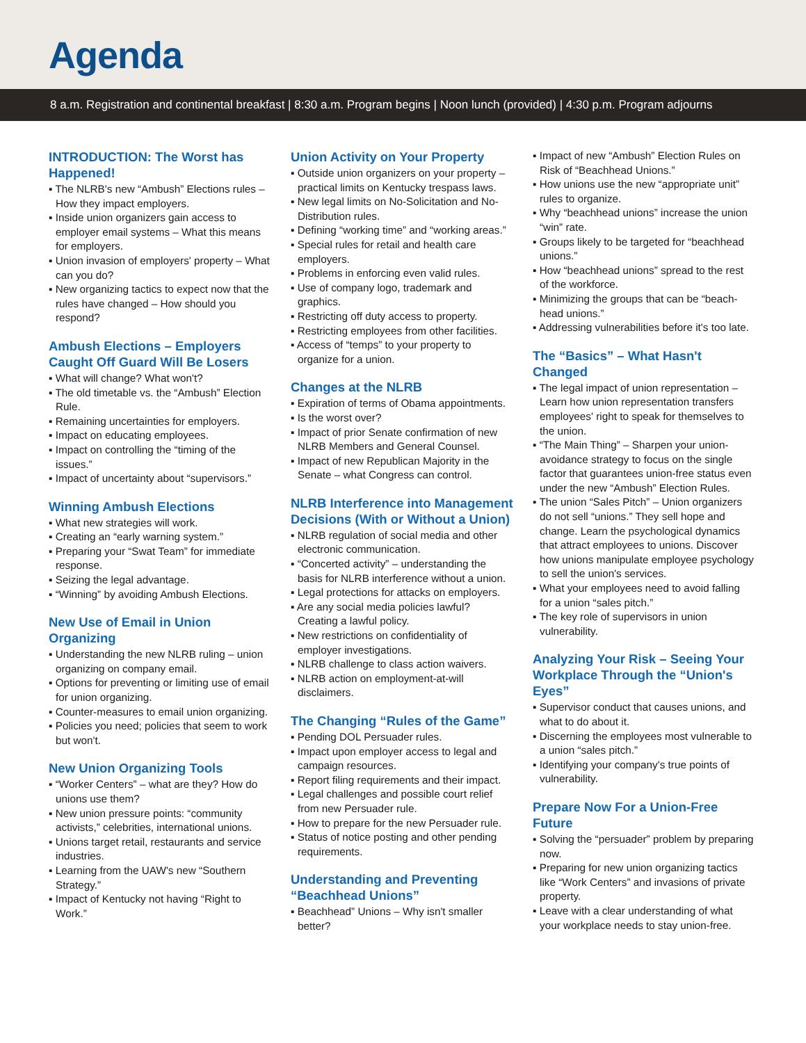Agenda
8 a.m. Registration and continental breakfast | 8:30 a.m. Program begins | Noon lunch (provided) | 4:30 p.m. Program adjourns
INTRODUCTION: The Worst has Happened!
▪ The NLRB's new “Ambush” Elections rules – How they impact employers.
▪ Inside union organizers gain access to employer email systems – What this means for employers.
▪ Union invasion of employers' property – What can you do?
▪ New organizing tactics to expect now that the rules have changed – How should you respond?
Ambush Elections – Employers Caught Off Guard Will Be Losers
▪ What will change? What won't?
▪ The old timetable vs. the “Ambush” Election Rule.
▪ Remaining uncertainties for employers.
▪ Impact on educating employees.
▪ Impact on controlling the “timing of the issues.”
▪ Impact of uncertainty about “supervisors.”
Winning Ambush Elections
▪ What new strategies will work.
▪ Creating an “early warning system.”
▪ Preparing your “Swat Team” for immediate response.
▪ Seizing the legal advantage.
▪ “Winning” by avoiding Ambush Elections.
New Use of Email in Union Organizing
▪ Understanding the new NLRB ruling – union organizing on company email.
▪ Options for preventing or limiting use of email for union organizing.
▪ Counter-measures to email union organizing.
▪ Policies you need; policies that seem to work but won't.
New Union Organizing Tools
▪ “Worker Centers” – what are they? How do unions use them?
▪ New union pressure points: “community activists,” celebrities, international unions.
▪ Unions target retail, restaurants and service industries.
▪ Learning from the UAW's new “Southern Strategy.”
▪ Impact of Kentucky not having “Right to Work.”
Union Activity on Your Property
▪ Outside union organizers on your property – practical limits on Kentucky trespass laws.
▪ New legal limits on No-Solicitation and No-Distribution rules.
▪ Defining “working time” and “working areas.”
▪ Special rules for retail and health care employers.
▪ Problems in enforcing even valid rules.
▪ Use of company logo, trademark and graphics.
▪ Restricting off duty access to property.
▪ Restricting employees from other facilities.
▪ Access of “temps” to your property to organize for a union.
Changes at the NLRB
▪ Expiration of terms of Obama appointments.
▪ Is the worst over?
▪ Impact of prior Senate confirmation of new NLRB Members and General Counsel.
▪ Impact of new Republican Majority in the Senate – what Congress can control.
NLRB Interference into Management Decisions (With or Without a Union)
▪ NLRB regulation of social media and other electronic communication.
▪ “Concerted activity” – understanding the basis for NLRB interference without a union.
▪ Legal protections for attacks on employers.
▪ Are any social media policies lawful? Creating a lawful policy.
▪ New restrictions on confidentiality of employer investigations.
▪ NLRB challenge to class action waivers.
▪ NLRB action on employment-at-will disclaimers.
The Changing “Rules of the Game”
▪ Pending DOL Persuader rules.
▪ Impact upon employer access to legal and campaign resources.
▪ Report filing requirements and their impact.
▪ Legal challenges and possible court relief from new Persuader rule.
▪ How to prepare for the new Persuader rule.
▪ Status of notice posting and other pending requirements.
Understanding and Preventing “Beachhead Unions”
▪ Beachhead” Unions – Why isn't smaller better?
▪ Impact of new “Ambush” Election Rules on Risk of “Beachhead Unions.”
▪ How unions use the new “appropriate unit” rules to organize.
▪ Why “beachhead unions” increase the union “win” rate.
▪ Groups likely to be targeted for “beachhead unions.”
▪ How “beachhead unions” spread to the rest of the workforce.
▪ Minimizing the groups that can be “beach-head unions.”
▪ Addressing vulnerabilities before it's too late.
The “Basics” – What Hasn't Changed
▪ The legal impact of union representation – Learn how union representation transfers employees' right to speak for themselves to the union.
▪ “The Main Thing” – Sharpen your union-avoidance strategy to focus on the single factor that guarantees union-free status even under the new “Ambush” Election Rules.
▪ The union “Sales Pitch” – Union organizers do not sell “unions.” They sell hope and change. Learn the psychological dynamics that attract employees to unions. Discover how unions manipulate employee psychology to sell the union's services.
▪ What your employees need to avoid falling for a union “sales pitch.”
▪ The key role of supervisors in union vulnerability.
Analyzing Your Risk – Seeing Your Workplace Through the “Union's Eyes”
▪ Supervisor conduct that causes unions, and what to do about it.
▪ Discerning the employees most vulnerable to a union “sales pitch.”
▪ Identifying your company's true points of vulnerability.
Prepare Now For a Union-Free Future
▪ Solving the “persuader” problem by preparing now.
▪ Preparing for new union organizing tactics like “Work Centers” and invasions of private property.
▪ Leave with a clear understanding of what your workplace needs to stay union-free.